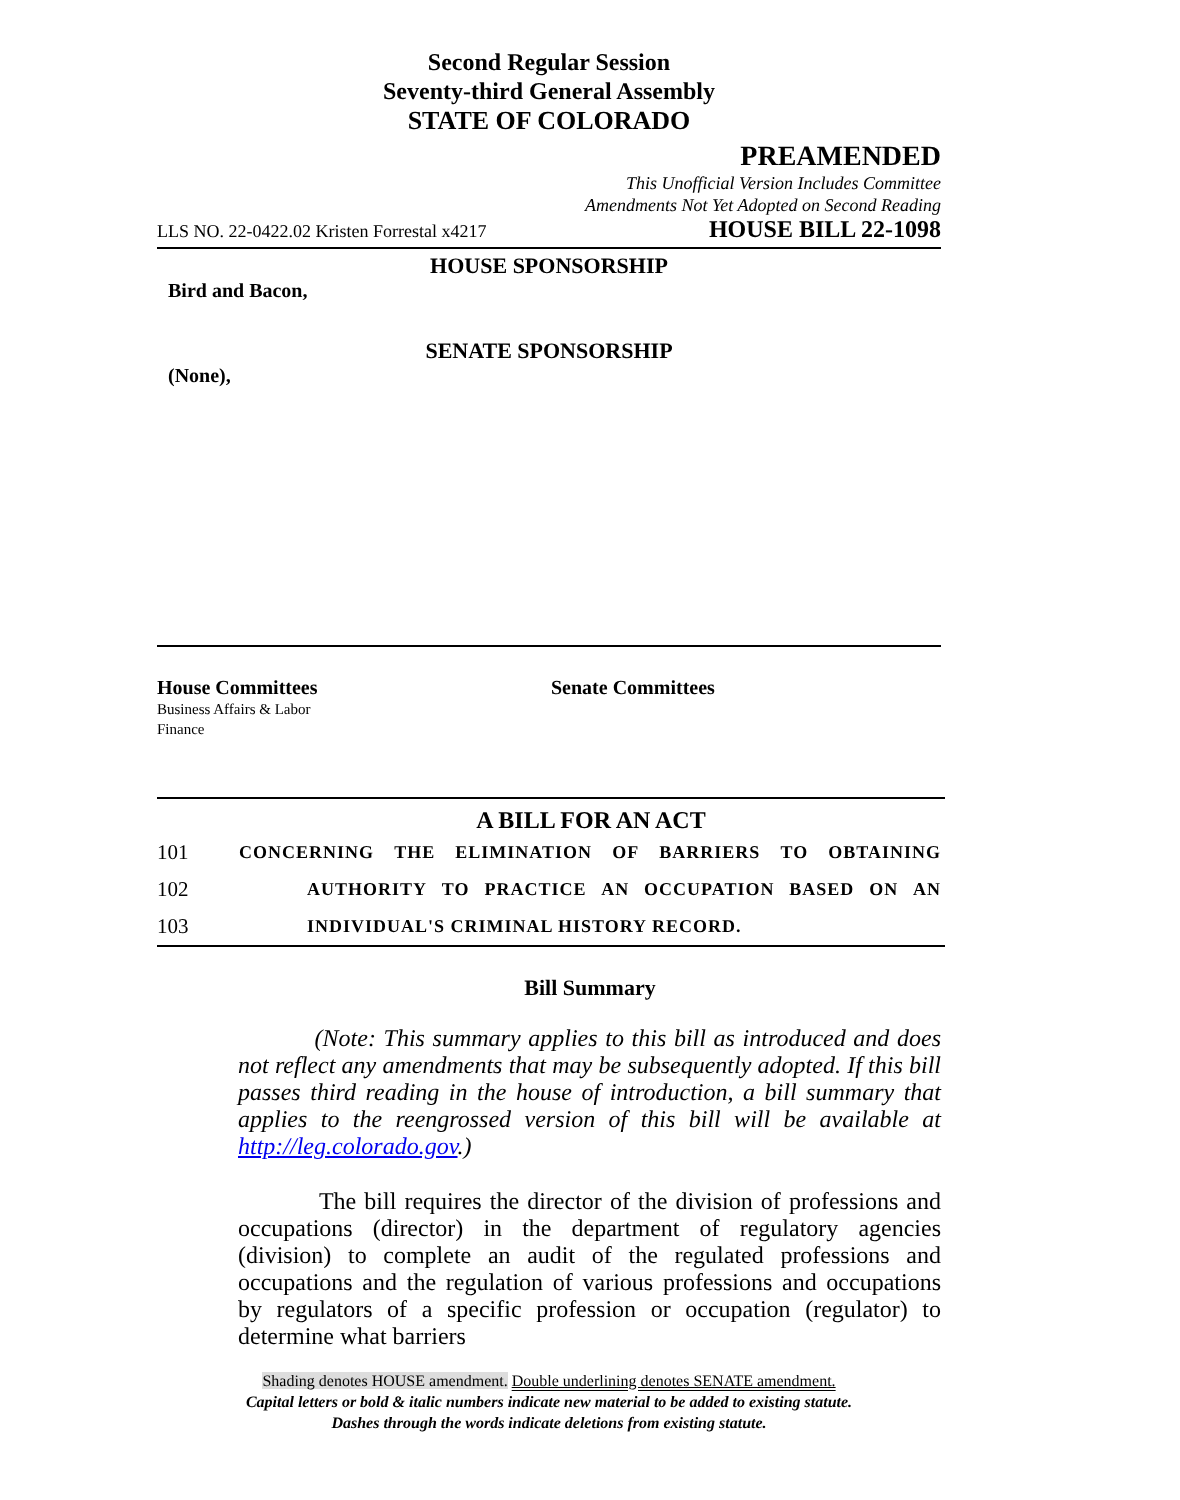Second Regular Session
Seventy-third General Assembly
STATE OF COLORADO
PREAMENDED
This Unofficial Version Includes Committee
Amendments Not Yet Adopted on Second Reading
LLS NO. 22-0422.02 Kristen Forrestal x4217 HOUSE BILL 22-1098
HOUSE SPONSORSHIP
Bird and Bacon,
SENATE SPONSORSHIP
(None),
House Committees
Business Affairs & Labor
Finance
Senate Committees
A BILL FOR AN ACT
101 CONCERNING THE ELIMINATION OF BARRIERS TO OBTAINING
102 AUTHORITY TO PRACTICE AN OCCUPATION BASED ON AN
103 INDIVIDUAL'S CRIMINAL HISTORY RECORD.
Bill Summary
(Note: This summary applies to this bill as introduced and does not reflect any amendments that may be subsequently adopted. If this bill passes third reading in the house of introduction, a bill summary that applies to the reengrossed version of this bill will be available at http://leg.colorado.gov.)
The bill requires the director of the division of professions and occupations (director) in the department of regulatory agencies (division) to complete an audit of the regulated professions and occupations and the regulation of various professions and occupations by regulators of a specific profession or occupation (regulator) to determine what barriers
Shading denotes HOUSE amendment. Double underlining denotes SENATE amendment.
Capital letters or bold & italic numbers indicate new material to be added to existing statute.
Dashes through the words indicate deletions from existing statute.